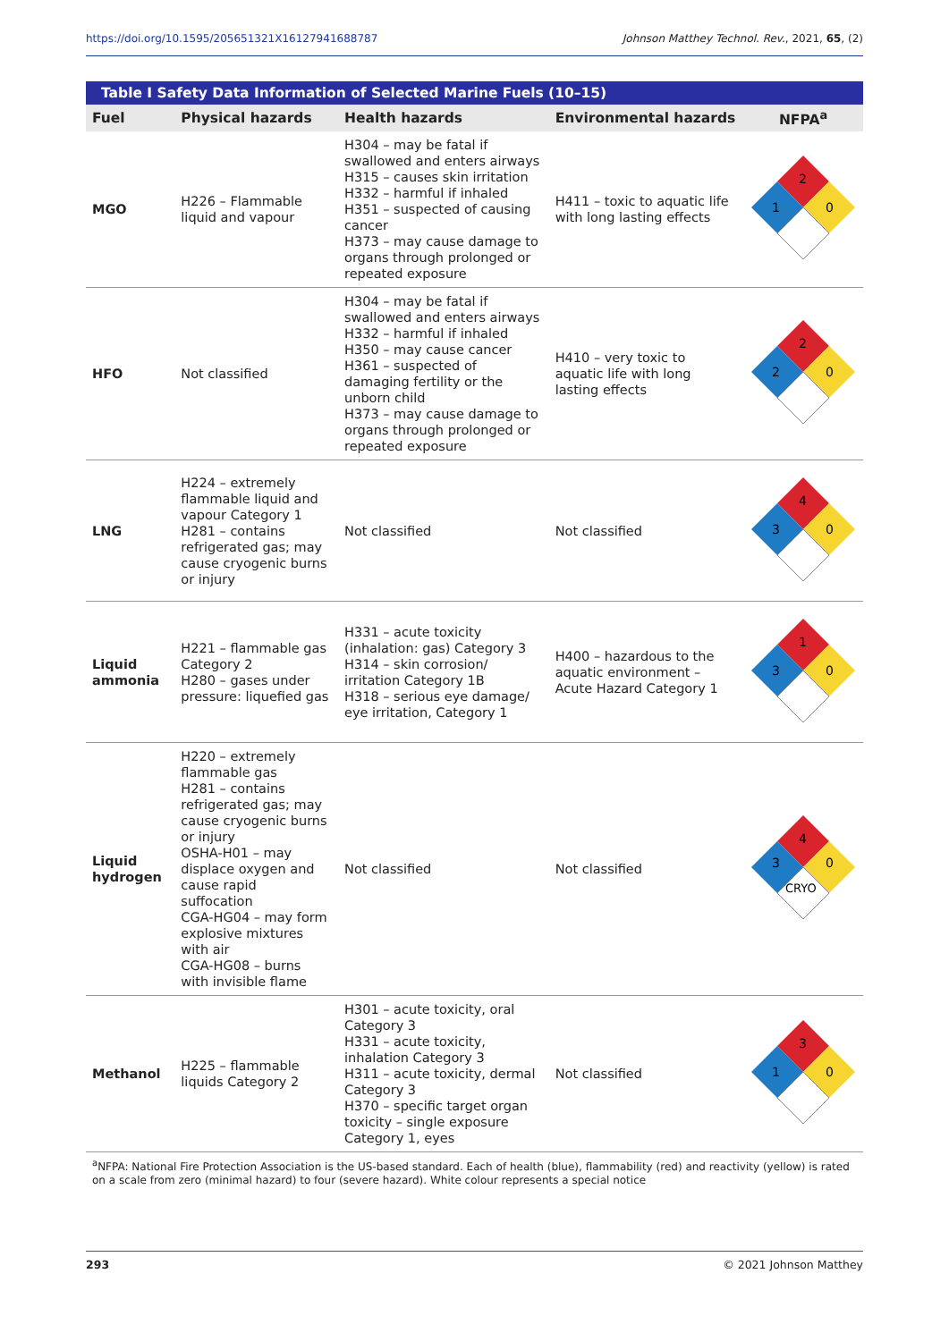https://doi.org/10.1595/205651321X16127941688787 Johnson Matthey Technol. Rev., 2021, 65, (2)
Table I Safety Data Information of Selected Marine Fuels (10–15)
| Fuel | Physical hazards | Health hazards | Environmental hazards | NFPA<sup>a</sup> |
| --- | --- | --- | --- | --- |
| MGO | H226 – Flammable liquid and vapour | H304 – may be fatal if swallowed and enters airways H315 – causes skin irritation H332 – harmful if inhaled H351 – suspected of causing cancer H373 – may cause damage to organs through prolonged or repeated exposure | H411 – toxic to aquatic life with long lasting effects | 2 1 0 |
| HFO | Not classified | H304 – may be fatal if swallowed and enters airways H332 – harmful if inhaled H350 – may cause cancer H361 – suspected of damaging fertility or the unborn child H373 – may cause damage to organs through prolonged or repeated exposure | H410 – very toxic to aquatic life with long lasting effects | 2 2 0 |
| LNG | H224 – extremely flammable liquid and vapour Category 1 H281 – contains refrigerated gas; may cause cryogenic burns or injury | Not classified | Not classified | 4 3 0 |
| Liquid ammonia | H221 – flammable gas Category 2 H280 – gases under pressure: liquefied gas | H331 – acute toxicity (inhalation: gas) Category 3 H314 – skin corrosion/ irritation Category 1B H318 – serious eye damage/ eye irritation, Category 1 | H400 – hazardous to the aquatic environment – Acute Hazard Category 1 | 1 3 0 |
| Liquid hydrogen | H220 – extremely flammable gas H281 – contains refrigerated gas; may cause cryogenic burns or injury OSHA-H01 – may displace oxygen and cause rapid suffocation CGA-HG04 – may form explosive mixtures with air CGA-HG08 – burns with invisible flame | Not classified | Not classified | 4 3 0 CRYO |
| Methanol | H225 – flammable liquids Category 2 | H301 – acute toxicity, oral Category 3 H331 – acute toxicity, inhalation Category 3 H311 – acute toxicity, dermal Category 3 H370 – specific target organ toxicity – single exposure Category 1, eyes | Not classified | 3 1 0 |
<sup>a</sup> NFPA: National Fire Protection Association is the US-based standard. Each of health (blue), flammability (red) and reactivity (yellow) is rated on a scale from zero (minimal hazard) to four (severe hazard). White colour represents a special notice
293 © 2021 Johnson Matthey